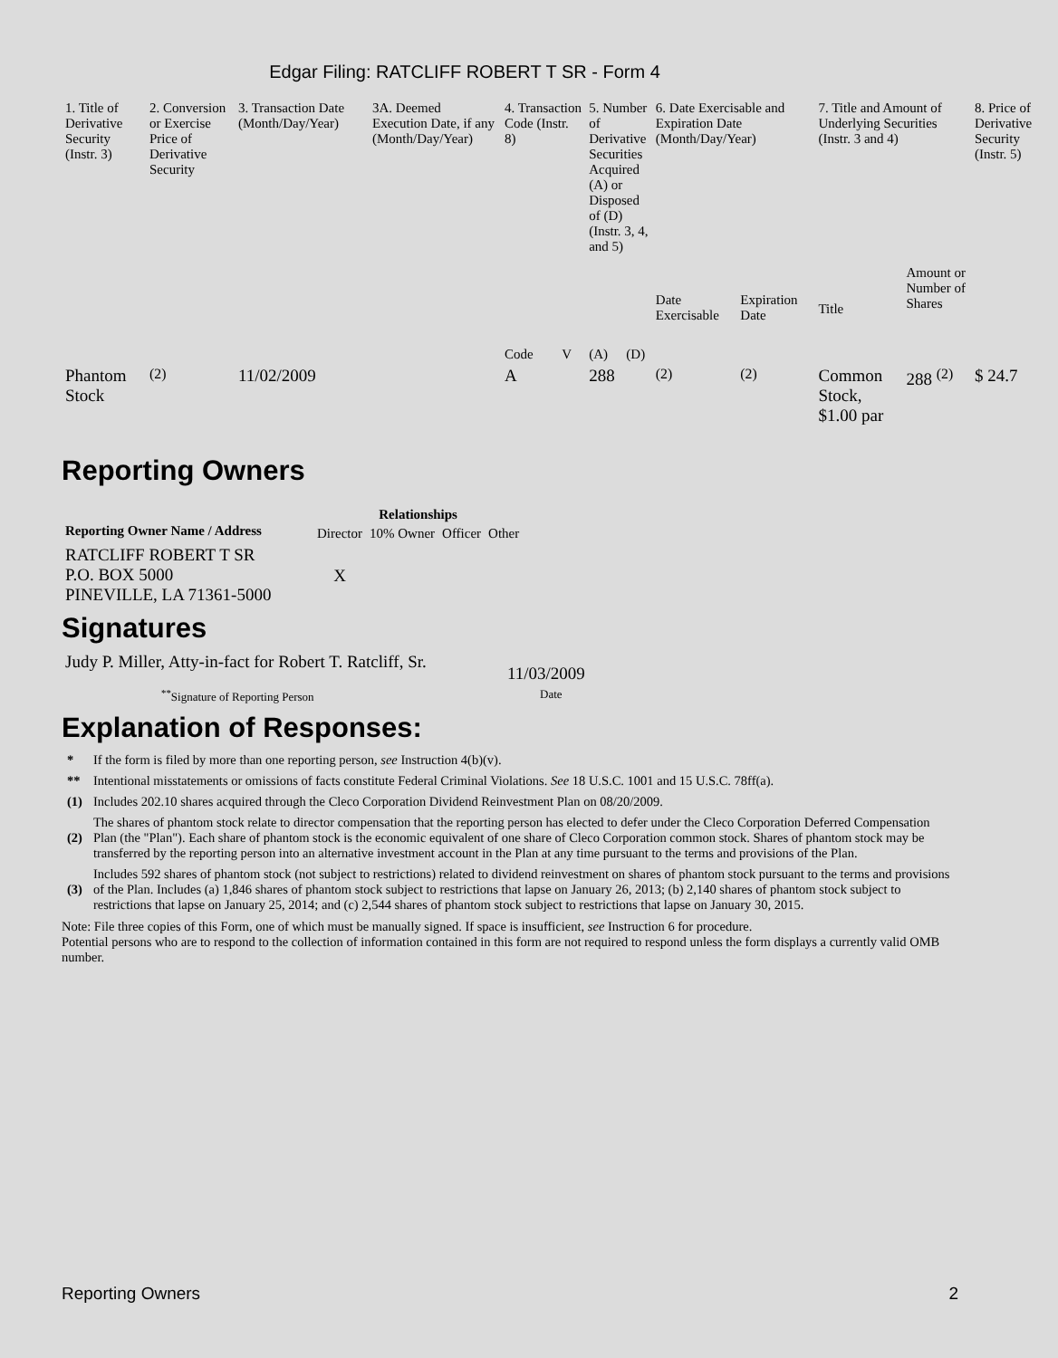Edgar Filing: RATCLIFF ROBERT T SR - Form 4
| 1. Title of Derivative Security (Instr. 3) | 2. Conversion or Exercise Price of Derivative Security | 3. Transaction Date (Month/Day/Year) | 3A. Deemed Execution Date, if any (Month/Day/Year) | 4. Transaction Code (Instr. 8) | | 5. Number of Derivative Securities Acquired (A) or Disposed of (D) (Instr. 3, 4, and 5) | | 6. Date Exercisable and Expiration Date (Month/Day/Year) | | 7. Title and Amount of Underlying Securities (Instr. 3 and 4) | | 8. Price of Derivative Security (Instr. 5) |
| --- | --- | --- | --- | --- | --- | --- | --- | --- | --- | --- | --- | --- |
| | | | | Code | V | (A) | (D) | Date Exercisable | Expiration Date | Title | Amount or Number of Shares | |
| Phantom Stock | <sup>(2)</sup> | 11/02/2009 | | A | | 288 | | <sup>(2)</sup> | <sup>(2)</sup> | Common Stock, $1.00 par | 288 <sup>(2)</sup> | $ 24.7 |
Reporting Owners
| Reporting Owner Name / Address | Relationships | | | |
| --- | --- | --- | --- | --- |
| | Director | 10% Owner | Officer | Other |
| RATCLIFF ROBERT T SR P.O. BOX 5000 PINEVILLE, LA 71361-5000 | X | | | |
Signatures
| Judy P. Miller, Atty-in-fact for Robert T. Ratcliff, Sr. | 11/03/2009 |
| <sup>**</sup> Signature of Reporting Person | Date |
Explanation of Responses:
| * | If the form is filed by more than one reporting person, see Instruction 4(b)(v). |
| ** | Intentional misstatements or omissions of facts constitute Federal Criminal Violations. See 18 U.S.C. 1001 and 15 U.S.C. 78ff(a). |
| (1) | Includes 202.10 shares acquired through the Cleco Corporation Dividend Reinvestment Plan on 08/20/2009. |
| (2) | The shares of phantom stock relate to director compensation that the reporting person has elected to defer under the Cleco Corporation Deferred Compensation Plan (the "Plan"). Each share of phantom stock is the economic equivalent of one share of Cleco Corporation common stock. Shares of phantom stock may be transferred by the reporting person into an alternative investment account in the Plan at any time pursuant to the terms and provisions of the Plan. |
| (3) | Includes 592 shares of phantom stock (not subject to restrictions) related to dividend reinvestment on shares of phantom stock pursuant to the terms and provisions of the Plan. Includes (a) 1,846 shares of phantom stock subject to restrictions that lapse on January 26, 2013; (b) 2,140 shares of phantom stock subject to restrictions that lapse on January 25, 2014; and (c) 2,544 shares of phantom stock subject to restrictions that lapse on January 30, 2015. |
Note: File three copies of this Form, one of which must be manually signed. If space is insufficient, see Instruction 6 for procedure.
Potential persons who are to respond to the collection of information contained in this form are not required to respond unless the form displays a currently valid OMB number.
Reporting Owners 2